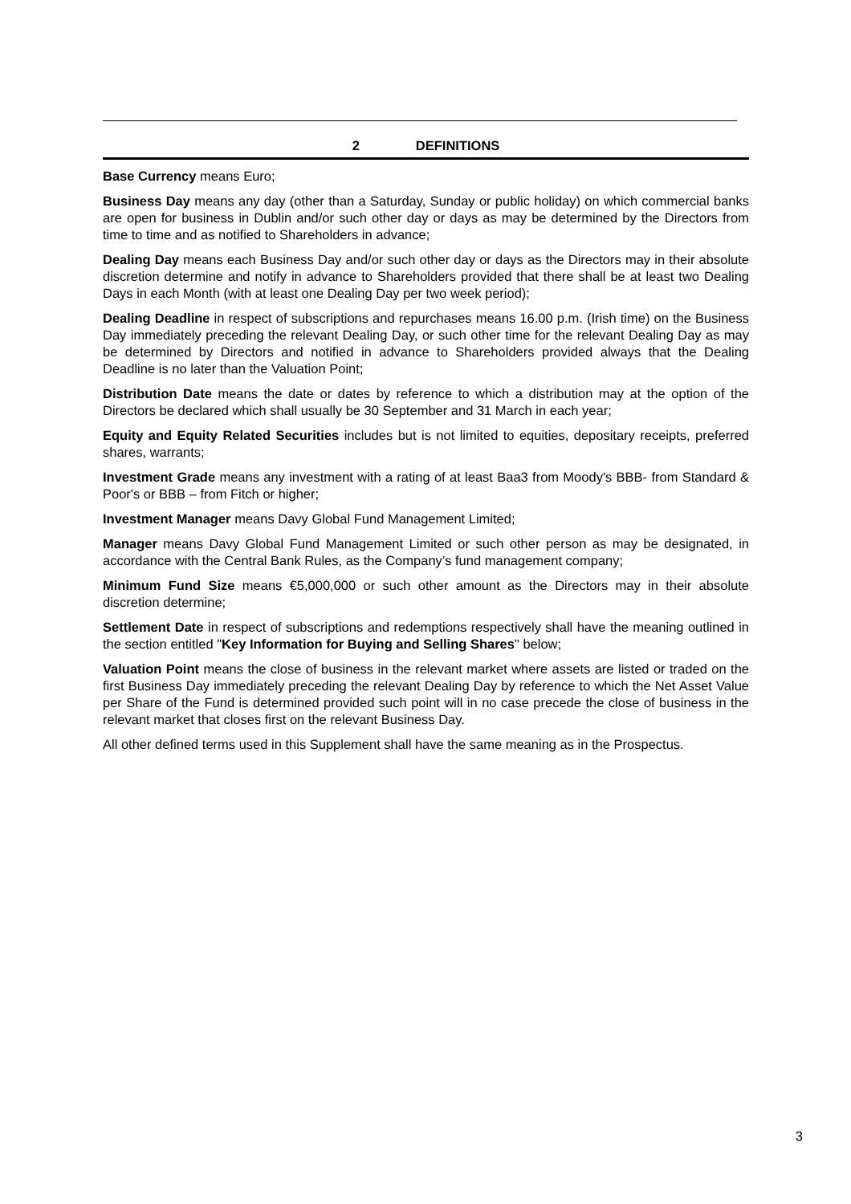2 DEFINITIONS
Base Currency means Euro;
Business Day means any day (other than a Saturday, Sunday or public holiday) on which commercial banks are open for business in Dublin and/or such other day or days as may be determined by the Directors from time to time and as notified to Shareholders in advance;
Dealing Day means each Business Day and/or such other day or days as the Directors may in their absolute discretion determine and notify in advance to Shareholders provided that there shall be at least two Dealing Days in each Month (with at least one Dealing Day per two week period);
Dealing Deadline in respect of subscriptions and repurchases means 16.00 p.m. (Irish time) on the Business Day immediately preceding the relevant Dealing Day, or such other time for the relevant Dealing Day as may be determined by Directors and notified in advance to Shareholders provided always that the Dealing Deadline is no later than the Valuation Point;
Distribution Date means the date or dates by reference to which a distribution may at the option of the Directors be declared which shall usually be 30 September and 31 March in each year;
Equity and Equity Related Securities includes but is not limited to equities, depositary receipts, preferred shares, warrants;
Investment Grade means any investment with a rating of at least Baa3 from Moody's BBB- from Standard & Poor's or BBB – from Fitch or higher;
Investment Manager means Davy Global Fund Management Limited;
Manager means Davy Global Fund Management Limited or such other person as may be designated, in accordance with the Central Bank Rules, as the Company’s fund management company;
Minimum Fund Size means €5,000,000 or such other amount as the Directors may in their absolute discretion determine;
Settlement Date in respect of subscriptions and redemptions respectively shall have the meaning outlined in the section entitled "Key Information for Buying and Selling Shares" below;
Valuation Point means the close of business in the relevant market where assets are listed or traded on the first Business Day immediately preceding the relevant Dealing Day by reference to which the Net Asset Value per Share of the Fund is determined provided such point will in no case precede the close of business in the relevant market that closes first on the relevant Business Day.
All other defined terms used in this Supplement shall have the same meaning as in the Prospectus.
3